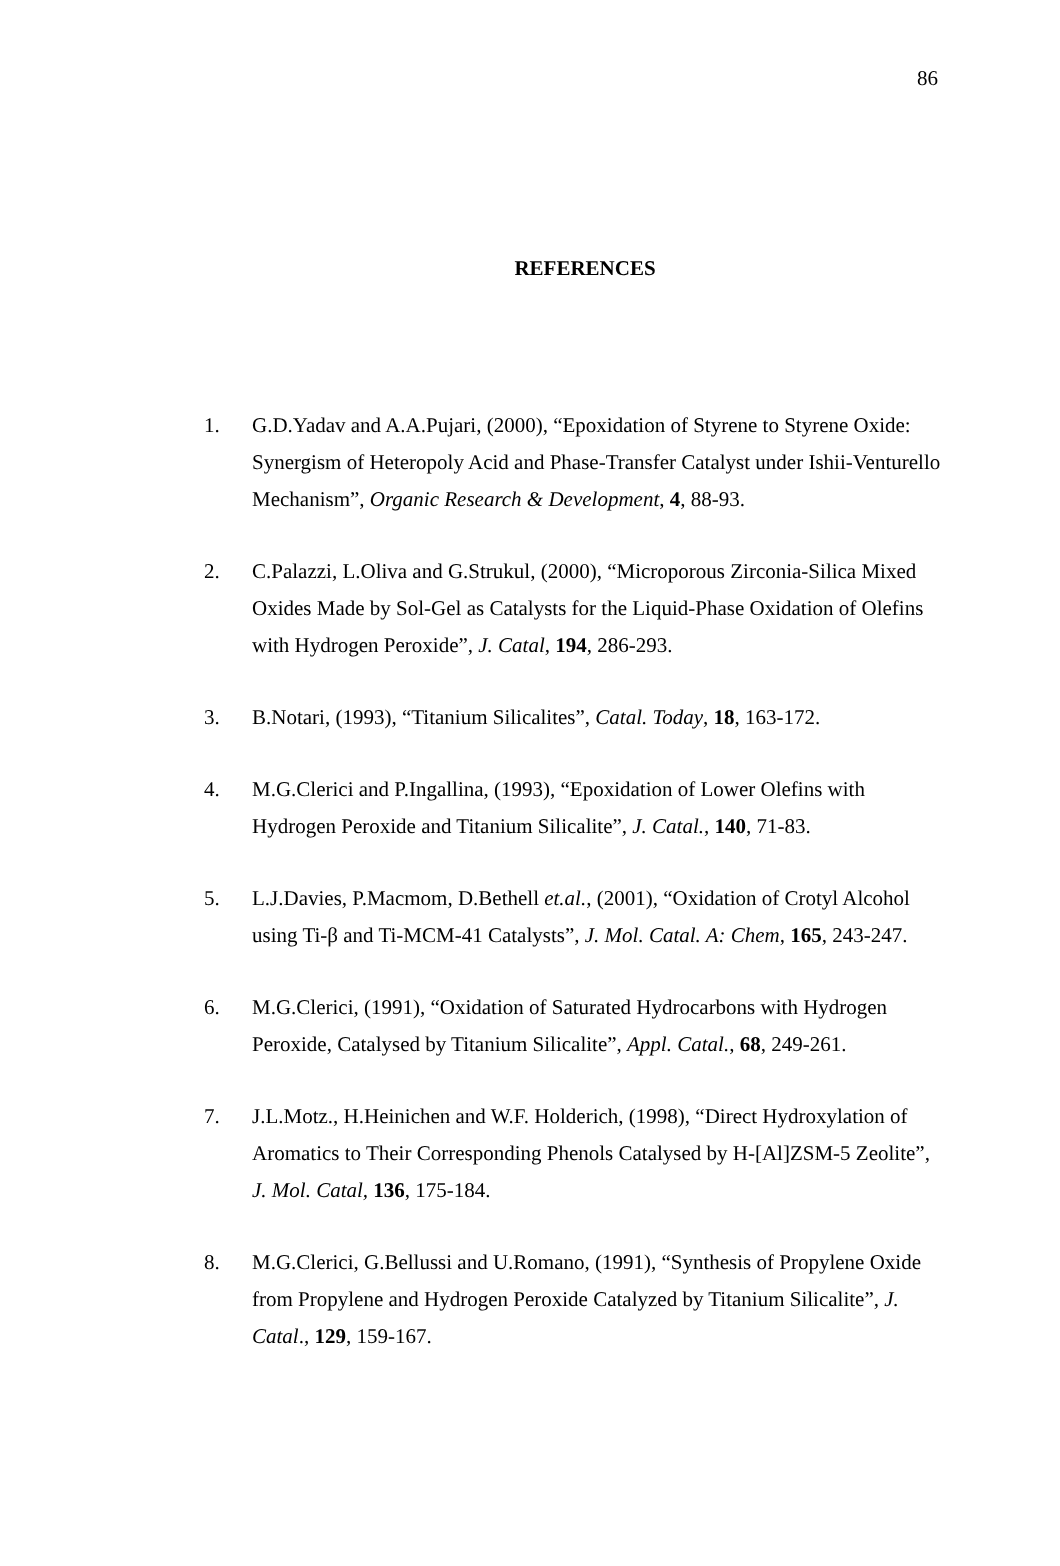86
REFERENCES
1. G.D.Yadav and A.A.Pujari, (2000), “Epoxidation of Styrene to Styrene Oxide: Synergism of Heteropoly Acid and Phase-Transfer Catalyst under Ishii-Venturello Mechanism”, Organic Research & Development, 4, 88-93.
2. C.Palazzi, L.Oliva and G.Strukul, (2000), “Microporous Zirconia-Silica Mixed Oxides Made by Sol-Gel as Catalysts for the Liquid-Phase Oxidation of Olefins with Hydrogen Peroxide”, J. Catal, 194, 286-293.
3. B.Notari, (1993), “Titanium Silicalites”, Catal. Today, 18, 163-172.
4. M.G.Clerici and P.Ingallina, (1993), “Epoxidation of Lower Olefins with Hydrogen Peroxide and Titanium Silicalite”, J. Catal., 140, 71-83.
5. L.J.Davies, P.Macmom, D.Bethell et.al., (2001), “Oxidation of Crotyl Alcohol using Ti-β and Ti-MCM-41 Catalysts”, J. Mol. Catal. A: Chem, 165, 243-247.
6. M.G.Clerici, (1991), “Oxidation of Saturated Hydrocarbons with Hydrogen Peroxide, Catalysed by Titanium Silicalite”, Appl. Catal., 68, 249-261.
7. J.L.Motz., H.Heinichen and W.F. Holderich, (1998), “Direct Hydroxylation of Aromatics to Their Corresponding Phenols Catalysed by H-[Al]ZSM-5 Zeolite”, J. Mol. Catal, 136, 175-184.
8. M.G.Clerici, G.Bellussi and U.Romano, (1991), “Synthesis of Propylene Oxide from Propylene and Hydrogen Peroxide Catalyzed by Titanium Silicalite”, J. Catal., 129, 159-167.